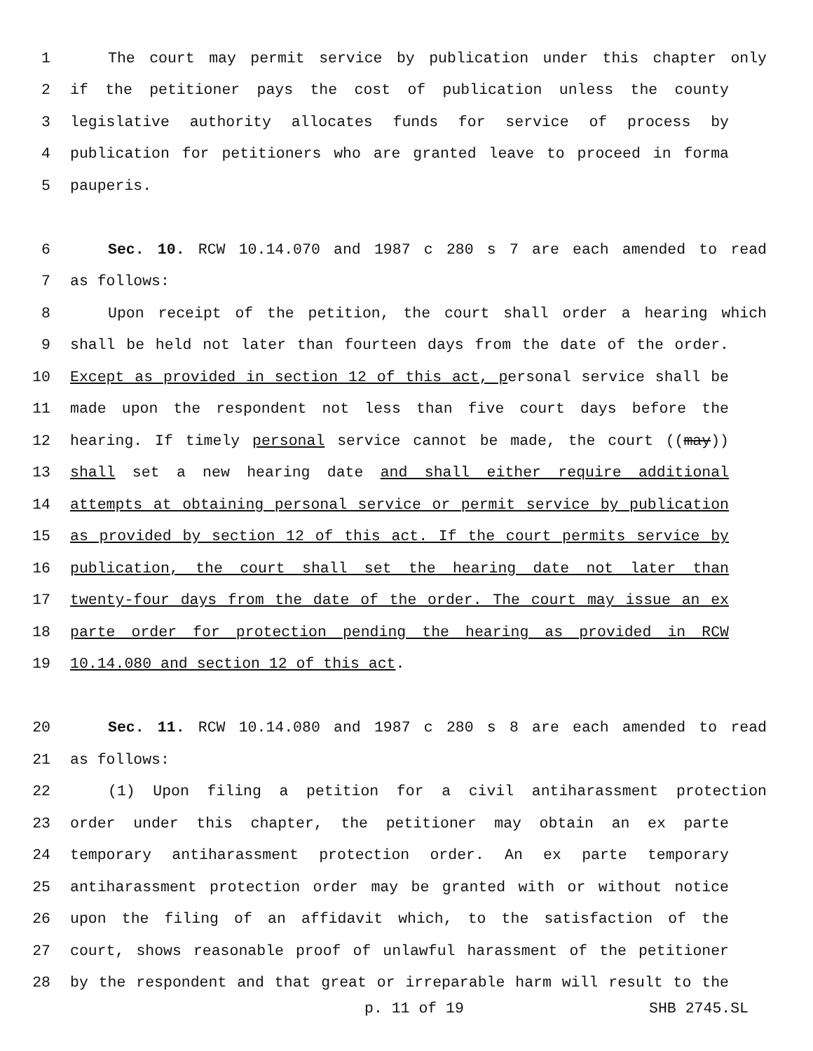1 The court may permit service by publication under this chapter only
2 if the petitioner pays the cost of publication unless the county
3 legislative authority allocates funds for service of process by
4 publication for petitioners who are granted leave to proceed in forma
5 pauperis.
6 Sec. 10. RCW 10.14.070 and 1987 c 280 s 7 are each amended to read
7 as follows:
8 Upon receipt of the petition, the court shall order a hearing which
9 shall be held not later than fourteen days from the date of the order.
10 Except as provided in section 12 of this act, personal service shall be
11 made upon the respondent not less than five court days before the
12 hearing. If timely personal service cannot be made, the court ((may))
13 shall set a new hearing date and shall either require additional
14 attempts at obtaining personal service or permit service by publication
15 as provided by section 12 of this act. If the court permits service by
16 publication, the court shall set the hearing date not later than
17 twenty-four days from the date of the order. The court may issue an ex
18 parte order for protection pending the hearing as provided in RCW
19 10.14.080 and section 12 of this act.
20 Sec. 11. RCW 10.14.080 and 1987 c 280 s 8 are each amended to read
21 as follows:
22 (1) Upon filing a petition for a civil antiharassment protection
23 order under this chapter, the petitioner may obtain an ex parte
24 temporary antiharassment protection order. An ex parte temporary
25 antiharassment protection order may be granted with or without notice
26 upon the filing of an affidavit which, to the satisfaction of the
27 court, shows reasonable proof of unlawful harassment of the petitioner
28 by the respondent and that great or irreparable harm will result to the
p. 11 of 19 SHB 2745.SL